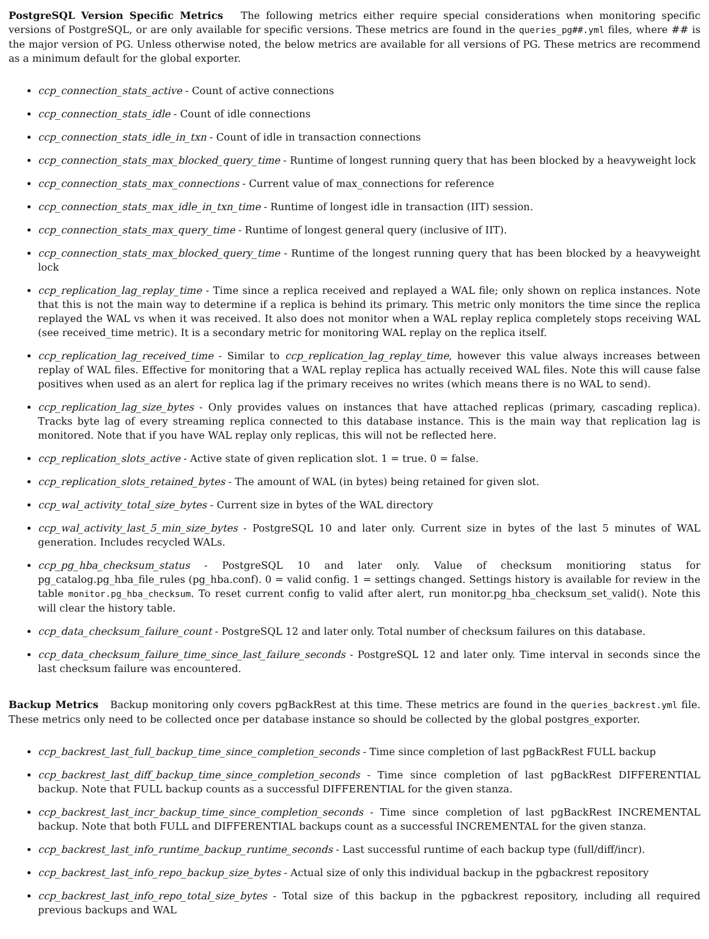PostgreSQL Version Specific Metrics The following metrics either require special considerations when monitoring specific versions of PostgreSQL, or are only available for specific versions. These metrics are found in the queries_pg##.yml files, where ## is the major version of PG. Unless otherwise noted, the below metrics are available for all versions of PG. These metrics are recommend as a minimum default for the global exporter.
ccp_connection_stats_active - Count of active connections
ccp_connection_stats_idle - Count of idle connections
ccp_connection_stats_idle_in_txn - Count of idle in transaction connections
ccp_connection_stats_max_blocked_query_time - Runtime of longest running query that has been blocked by a heavyweight lock
ccp_connection_stats_max_connections - Current value of max_connections for reference
ccp_connection_stats_max_idle_in_txn_time - Runtime of longest idle in transaction (IIT) session.
ccp_connection_stats_max_query_time - Runtime of longest general query (inclusive of IIT).
ccp_connection_stats_max_blocked_query_time - Runtime of the longest running query that has been blocked by a heavyweight lock
ccp_replication_lag_replay_time - Time since a replica received and replayed a WAL file; only shown on replica instances. Note that this is not the main way to determine if a replica is behind its primary. This metric only monitors the time since the replica replayed the WAL vs when it was received. It also does not monitor when a WAL replay replica completely stops receiving WAL (see received_time metric). It is a secondary metric for monitoring WAL replay on the replica itself.
ccp_replication_lag_received_time - Similar to ccp_replication_lag_replay_time, however this value always increases between replay of WAL files. Effective for monitoring that a WAL replay replica has actually received WAL files. Note this will cause false positives when used as an alert for replica lag if the primary receives no writes (which means there is no WAL to send).
ccp_replication_lag_size_bytes - Only provides values on instances that have attached replicas (primary, cascading replica). Tracks byte lag of every streaming replica connected to this database instance. This is the main way that replication lag is monitored. Note that if you have WAL replay only replicas, this will not be reflected here.
ccp_replication_slots_active - Active state of given replication slot. 1 = true. 0 = false.
ccp_replication_slots_retained_bytes - The amount of WAL (in bytes) being retained for given slot.
ccp_wal_activity_total_size_bytes - Current size in bytes of the WAL directory
ccp_wal_activity_last_5_min_size_bytes - PostgreSQL 10 and later only. Current size in bytes of the last 5 minutes of WAL generation. Includes recycled WALs.
ccp_pg_hba_checksum_status - PostgreSQL 10 and later only. Value of checksum monitioring status for pg_catalog.pg_hba_file_rules (pg_hba.conf). 0 = valid config. 1 = settings changed. Settings history is available for review in the table monitor.pg_hba_checksum. To reset current config to valid after alert, run monitor.pg_hba_checksum_set_valid(). Note this will clear the history table.
ccp_data_checksum_failure_count - PostgreSQL 12 and later only. Total number of checksum failures on this database.
ccp_data_checksum_failure_time_since_last_failure_seconds - PostgreSQL 12 and later only. Time interval in seconds since the last checksum failure was encountered.
Backup Metrics Backup monitoring only covers pgBackRest at this time. These metrics are found in the queries_backrest.yml file. These metrics only need to be collected once per database instance so should be collected by the global postgres_exporter.
ccp_backrest_last_full_backup_time_since_completion_seconds - Time since completion of last pgBackRest FULL backup
ccp_backrest_last_diff_backup_time_since_completion_seconds - Time since completion of last pgBackRest DIFFERENTIAL backup. Note that FULL backup counts as a successful DIFFERENTIAL for the given stanza.
ccp_backrest_last_incr_backup_time_since_completion_seconds - Time since completion of last pgBackRest INCREMENTAL backup. Note that both FULL and DIFFERENTIAL backups count as a successful INCREMENTAL for the given stanza.
ccp_backrest_last_info_runtime_backup_runtime_seconds - Last successful runtime of each backup type (full/diff/incr).
ccp_backrest_last_info_repo_backup_size_bytes - Actual size of only this individual backup in the pgbackrest repository
ccp_backrest_last_info_repo_total_size_bytes - Total size of this backup in the pgbackrest repository, including all required previous backups and WAL